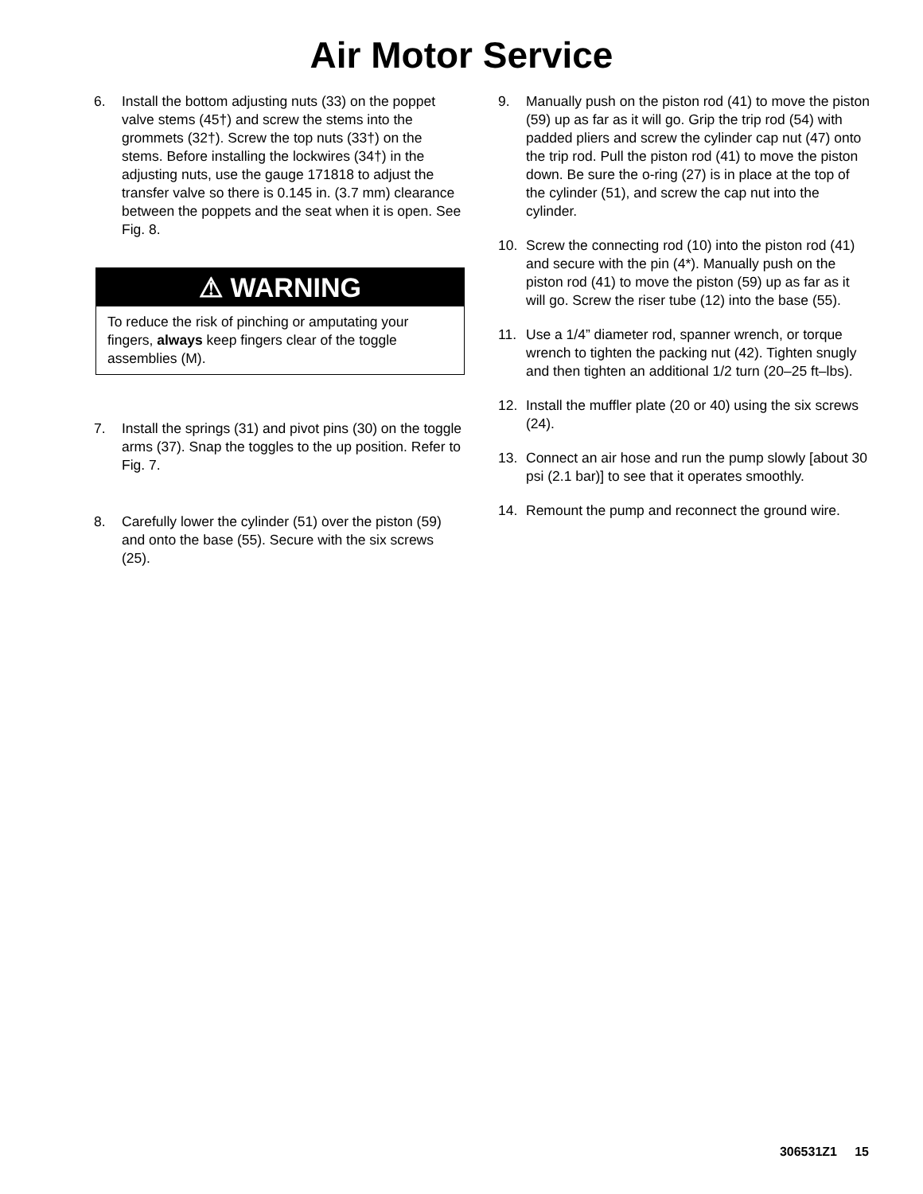Air Motor Service
6. Install the bottom adjusting nuts (33) on the poppet valve stems (45†) and screw the stems into the grommets (32†). Screw the top nuts (33†) on the stems. Before installing the lockwires (34†) in the adjusting nuts, use the gauge 171818 to adjust the transfer valve so there is 0.145 in. (3.7 mm) clearance between the poppets and the seat when it is open. See Fig. 8.
⚠ WARNING
To reduce the risk of pinching or amputating your fingers, always keep fingers clear of the toggle assemblies (M).
7. Install the springs (31) and pivot pins (30) on the toggle arms (37). Snap the toggles to the up position. Refer to Fig. 7.
8. Carefully lower the cylinder (51) over the piston (59) and onto the base (55). Secure with the six screws (25).
9. Manually push on the piston rod (41) to move the piston (59) up as far as it will go. Grip the trip rod (54) with padded pliers and screw the cylinder cap nut (47) onto the trip rod. Pull the piston rod (41) to move the piston down. Be sure the o-ring (27) is in place at the top of the cylinder (51), and screw the cap nut into the cylinder.
10. Screw the connecting rod (10) into the piston rod (41) and secure with the pin (4*). Manually push on the piston rod (41) to move the piston (59) up as far as it will go. Screw the riser tube (12) into the base (55).
11. Use a 1/4” diameter rod, spanner wrench, or torque wrench to tighten the packing nut (42). Tighten snugly and then tighten an additional 1/2 turn (20–25 ft–lbs).
12. Install the muffler plate (20 or 40) using the six screws (24).
13. Connect an air hose and run the pump slowly [about 30 psi (2.1 bar)] to see that it operates smoothly.
14. Remount the pump and reconnect the ground wire.
306531Z1 15